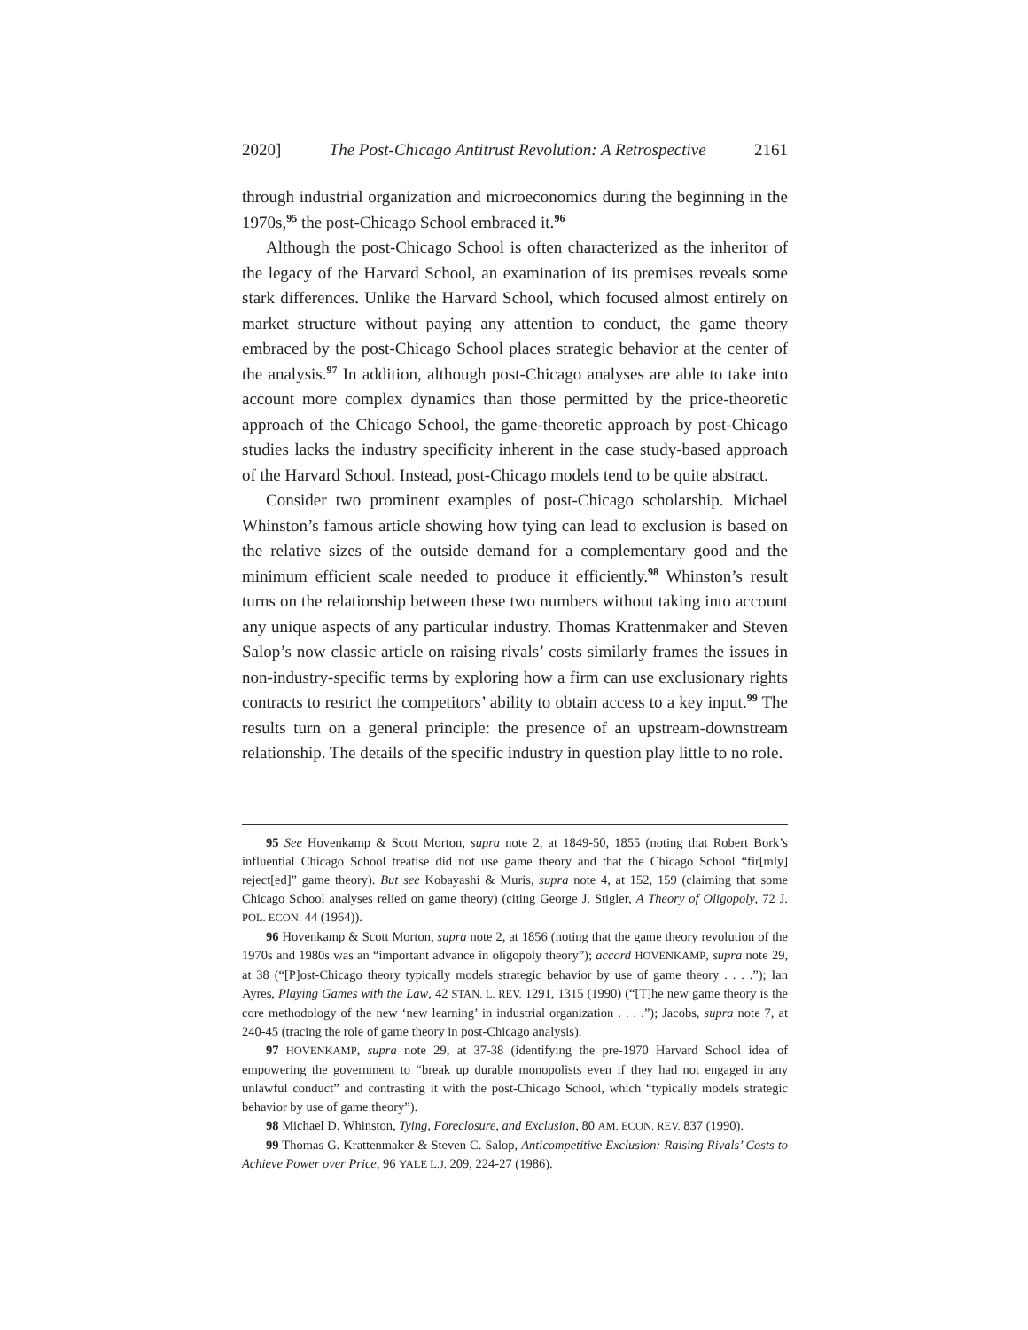2020] The Post-Chicago Antitrust Revolution: A Retrospective 2161
through industrial organization and microeconomics during the beginning in the 1970s,<sup>95</sup> the post-Chicago School embraced it.<sup>96</sup>
Although the post-Chicago School is often characterized as the inheritor of the legacy of the Harvard School, an examination of its premises reveals some stark differences. Unlike the Harvard School, which focused almost entirely on market structure without paying any attention to conduct, the game theory embraced by the post-Chicago School places strategic behavior at the center of the analysis.<sup>97</sup> In addition, although post-Chicago analyses are able to take into account more complex dynamics than those permitted by the price-theoretic approach of the Chicago School, the game-theoretic approach by post-Chicago studies lacks the industry specificity inherent in the case study-based approach of the Harvard School. Instead, post-Chicago models tend to be quite abstract.
Consider two prominent examples of post-Chicago scholarship. Michael Whinston’s famous article showing how tying can lead to exclusion is based on the relative sizes of the outside demand for a complementary good and the minimum efficient scale needed to produce it efficiently.<sup>98</sup> Whinston’s result turns on the relationship between these two numbers without taking into account any unique aspects of any particular industry. Thomas Krattenmaker and Steven Salop’s now classic article on raising rivals’ costs similarly frames the issues in non-industry-specific terms by exploring how a firm can use exclusionary rights contracts to restrict the competitors’ ability to obtain access to a key input.<sup>99</sup> The results turn on a general principle: the presence of an upstream-downstream relationship. The details of the specific industry in question play little to no role.
95 See Hovenkamp & Scott Morton, supra note 2, at 1849-50, 1855 (noting that Robert Bork’s influential Chicago School treatise did not use game theory and that the Chicago School “fir[mly] reject[ed]” game theory). But see Kobayashi & Muris, supra note 4, at 152, 159 (claiming that some Chicago School analyses relied on game theory) (citing George J. Stigler, A Theory of Oligopoly, 72 J. POL. ECON. 44 (1964)).
96 Hovenkamp & Scott Morton, supra note 2, at 1856 (noting that the game theory revolution of the 1970s and 1980s was an “important advance in oligopoly theory”); accord HOVENKAMP, supra note 29, at 38 (“[P]ost-Chicago theory typically models strategic behavior by use of game theory . . . .”); Ian Ayres, Playing Games with the Law, 42 STAN. L. REV. 1291, 1315 (1990) (“[T]he new game theory is the core methodology of the new ‘new learning’ in industrial organization . . . .”); Jacobs, supra note 7, at 240-45 (tracing the role of game theory in post-Chicago analysis).
97 HOVENKAMP, supra note 29, at 37-38 (identifying the pre-1970 Harvard School idea of empowering the government to “break up durable monopolists even if they had not engaged in any unlawful conduct” and contrasting it with the post-Chicago School, which “typically models strategic behavior by use of game theory”).
98 Michael D. Whinston, Tying, Foreclosure, and Exclusion, 80 AM. ECON. REV. 837 (1990).
99 Thomas G. Krattenmaker & Steven C. Salop, Anticompetitive Exclusion: Raising Rivals’ Costs to Achieve Power over Price, 96 YALE L.J. 209, 224-27 (1986).